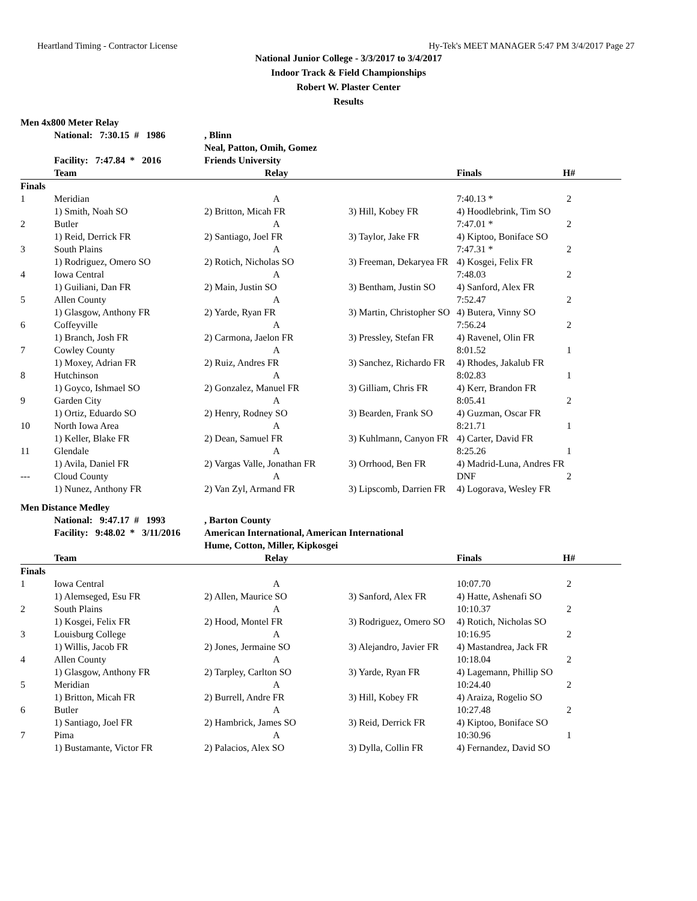Heartland Timing - Contractor License Hy-Tek's MEET MANAGER 5:47 PM 3/4/2017 Page 27
National Junior College - 3/3/2017 to 3/4/2017
Indoor Track & Field Championships
Robert W. Plaster Center
Results
| Men 4x800 Meter Relay | | | | | |
| | National: 7:30.15 # 1986 | , Blinn | | | |
| | | Neal, Patton, Omih, Gomez | | | |
| | Facility: 7:47.84 * 2016 | Friends University | | | |
| | Team | Relay | | Finals | H# |
| Finals | | | | | |
| 1 | Meridian | A | | 7:40.13 * | 2 |
| | 1) Smith, Noah SO | 2) Britton, Micah FR | 3) Hill, Kobey FR | 4) Hoodlebrink, Tim SO | |
| 2 | Butler | A | | 7:47.01 * | 2 |
| | 1) Reid, Derrick FR | 2) Santiago, Joel FR | 3) Taylor, Jake FR | 4) Kiptoo, Boniface SO | |
| 3 | South Plains | A | | 7:47.31 * | 2 |
| | 1) Rodriguez, Omero SO | 2) Rotich, Nicholas SO | 3) Freeman, Dekaryea FR | 4) Kosgei, Felix FR | |
| 4 | Iowa Central | A | | 7:48.03 | 2 |
| | 1) Guiliani, Dan FR | 2) Main, Justin SO | 3) Bentham, Justin SO | 4) Sanford, Alex FR | |
| 5 | Allen County | A | | 7:52.47 | 2 |
| | 1) Glasgow, Anthony FR | 2) Yarde, Ryan FR | 3) Martin, Christopher SO | 4) Butera, Vinny SO | |
| 6 | Coffeyville | A | | 7:56.24 | 2 |
| | 1) Branch, Josh FR | 2) Carmona, Jaelon FR | 3) Pressley, Stefan FR | 4) Ravenel, Olin FR | |
| 7 | Cowley County | A | | 8:01.52 | 1 |
| | 1) Moxey, Adrian FR | 2) Ruiz, Andres FR | 3) Sanchez, Richardo FR | 4) Rhodes, Jakalub FR | |
| 8 | Hutchinson | A | | 8:02.83 | 1 |
| | 1) Goyco, Ishmael SO | 2) Gonzalez, Manuel FR | 3) Gilliam, Chris FR | 4) Kerr, Brandon FR | |
| 9 | Garden City | A | | 8:05.41 | 2 |
| | 1) Ortiz, Eduardo SO | 2) Henry, Rodney SO | 3) Bearden, Frank SO | 4) Guzman, Oscar FR | |
| 10 | North Iowa Area | A | | 8:21.71 | 1 |
| | 1) Keller, Blake FR | 2) Dean, Samuel FR | 3) Kuhlmann, Canyon FR | 4) Carter, David FR | |
| 11 | Glendale | A | | 8:25.26 | 1 |
| | 1) Avila, Daniel FR | 2) Vargas Valle, Jonathan FR | 3) Orrhood, Ben FR | 4) Madrid-Luna, Andres FR | |
| --- | Cloud County | A | | DNF | 2 |
| | 1) Nunez, Anthony FR | 2) Van Zyl, Armand FR | 3) Lipscomb, Darrien FR | 4) Logorava, Wesley FR | |
| Men Distance Medley | | | | | |
| | National: 9:47.17 # 1993 | , Barton County | | | |
| | Facility: 9:48.02 * 3/11/2016 | American International, American International | | | |
| | | Hume, Cotton, Miller, Kipkosgei | | | |
| | Team | Relay | | Finals | H# |
| Finals | | | | | |
| 1 | Iowa Central | A | | 10:07.70 | 2 |
| | 1) Alemseged, Esu FR | 2) Allen, Maurice SO | 3) Sanford, Alex FR | 4) Hatte, Ashenafi SO | |
| 2 | South Plains | A | | 10:10.37 | 2 |
| | 1) Kosgei, Felix FR | 2) Hood, Montel FR | 3) Rodriguez, Omero SO | 4) Rotich, Nicholas SO | |
| 3 | Louisburg College | A | | 10:16.95 | 2 |
| | 1) Willis, Jacob FR | 2) Jones, Jermaine SO | 3) Alejandro, Javier FR | 4) Mastandrea, Jack FR | |
| 4 | Allen County | A | | 10:18.04 | 2 |
| | 1) Glasgow, Anthony FR | 2) Tarpley, Carlton SO | 3) Yarde, Ryan FR | 4) Lagemann, Phillip SO | |
| 5 | Meridian | A | | 10:24.40 | 2 |
| | 1) Britton, Micah FR | 2) Burrell, Andre FR | 3) Hill, Kobey FR | 4) Araiza, Rogelio SO | |
| 6 | Butler | A | | 10:27.48 | 2 |
| | 1) Santiago, Joel FR | 2) Hambrick, James SO | 3) Reid, Derrick FR | 4) Kiptoo, Boniface SO | |
| 7 | Pima | A | | 10:30.96 | 1 |
| | 1) Bustamante, Victor FR | 2) Palacios, Alex SO | 3) Dylla, Collin FR | 4) Fernandez, David SO | |